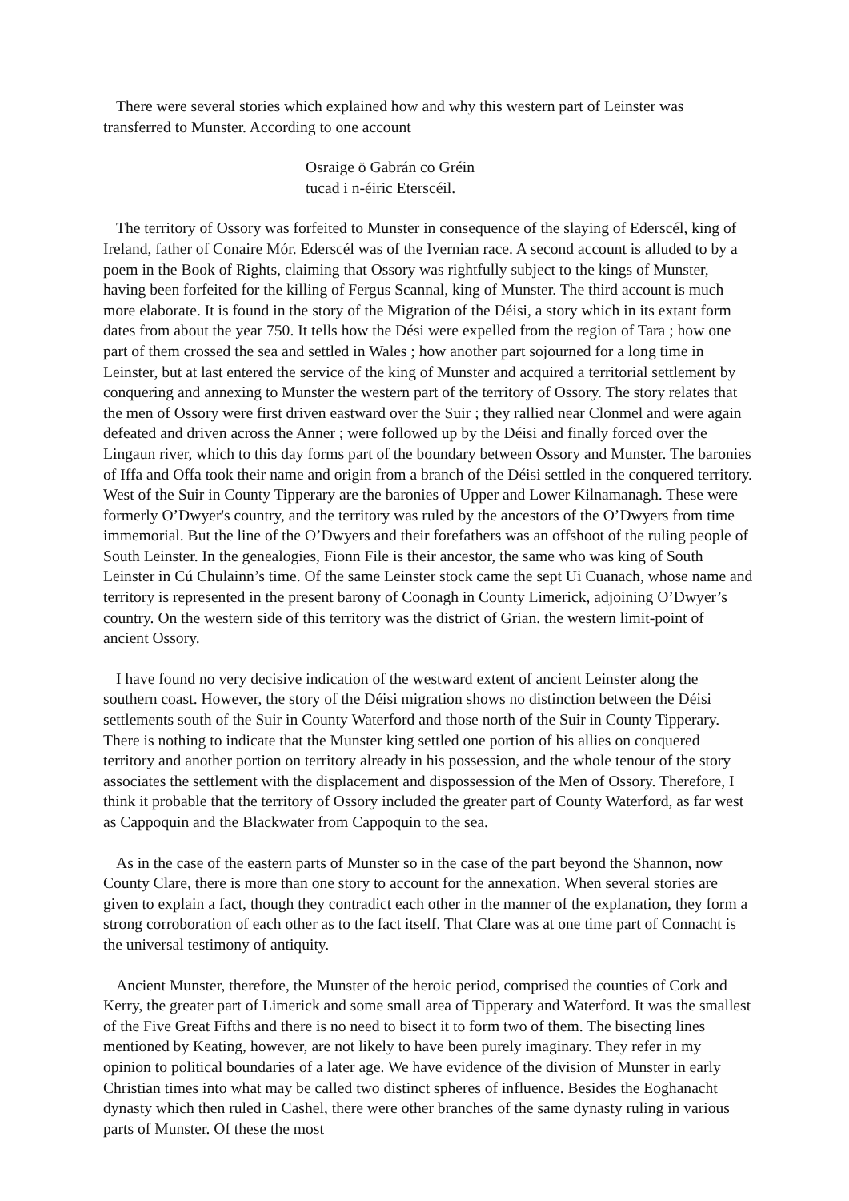There were several stories which explained how and why this western part of Leinster was transferred to Munster. According to one account
Osraige ö Gabrán co Gréin
tucad i n-éiric Eterscéil.
The territory of Ossory was forfeited to Munster in consequence of the slaying of Ederscél, king of Ireland, father of Conaire Mór. Ederscél was of the Ivernian race. A second account is alluded to by a poem in the Book of Rights, claiming that Ossory was rightfully subject to the kings of Munster, having been forfeited for the killing of Fergus Scannal, king of Munster. The third account is much more elaborate. It is found in the story of the Migration of the Déisi, a story which in its extant form dates from about the year 750. It tells how the Dési were expelled from the region of Tara ; how one part of them crossed the sea and settled in Wales ; how another part sojourned for a long time in Leinster, but at last entered the service of the king of Munster and acquired a territorial settlement by conquering and annexing to Munster the western part of the territory of Ossory. The story relates that the men of Ossory were first driven eastward over the Suir ; they rallied near Clonmel and were again defeated and driven across the Anner ; were followed up by the Déisi and finally forced over the Lingaun river, which to this day forms part of the boundary between Ossory and Munster. The baronies of Iffa and Offa took their name and origin from a branch of the Déisi settled in the conquered territory. West of the Suir in County Tipperary are the baronies of Upper and Lower Kilnamanagh. These were formerly O’Dwyer's country, and the territory was ruled by the ancestors of the O’Dwyers from time immemorial. But the line of the O’Dwyers and their forefathers was an offshoot of the ruling people of South Leinster. In the genealogies, Fionn File is their ancestor, the same who was king of South Leinster in Cú Chulainn’s time. Of the same Leinster stock came the sept Ui Cuanach, whose name and territory is represented in the present barony of Coonagh in County Limerick, adjoining O’Dwyer’s country. On the western side of this territory was the district of Grian. the western limit-point of ancient Ossory.
I have found no very decisive indication of the westward extent of ancient Leinster along the southern coast. However, the story of the Déisi migration shows no distinction between the Déisi settlements south of the Suir in County Waterford and those north of the Suir in County Tipperary. There is nothing to indicate that the Munster king settled one portion of his allies on conquered territory and another portion on territory already in his possession, and the whole tenour of the story associates the settlement with the displacement and dispossession of the Men of Ossory. Therefore, I think it probable that the territory of Ossory included the greater part of County Waterford, as far west as Cappoquin and the Blackwater from Cappoquin to the sea.
As in the case of the eastern parts of Munster so in the case of the part beyond the Shannon, now County Clare, there is more than one story to account for the annexation. When several stories are given to explain a fact, though they contradict each other in the manner of the explanation, they form a strong corroboration of each other as to the fact itself. That Clare was at one time part of Connacht is the universal testimony of antiquity.
Ancient Munster, therefore, the Munster of the heroic period, comprised the counties of Cork and Kerry, the greater part of Limerick and some small area of Tipperary and Waterford. It was the smallest of the Five Great Fifths and there is no need to bisect it to form two of them. The bisecting lines mentioned by Keating, however, are not likely to have been purely imaginary. They refer in my opinion to political boundaries of a later age. We have evidence of the division of Munster in early Christian times into what may be called two distinct spheres of influence. Besides the Eoghanacht dynasty which then ruled in Cashel, there were other branches of the same dynasty ruling in various parts of Munster. Of these the most